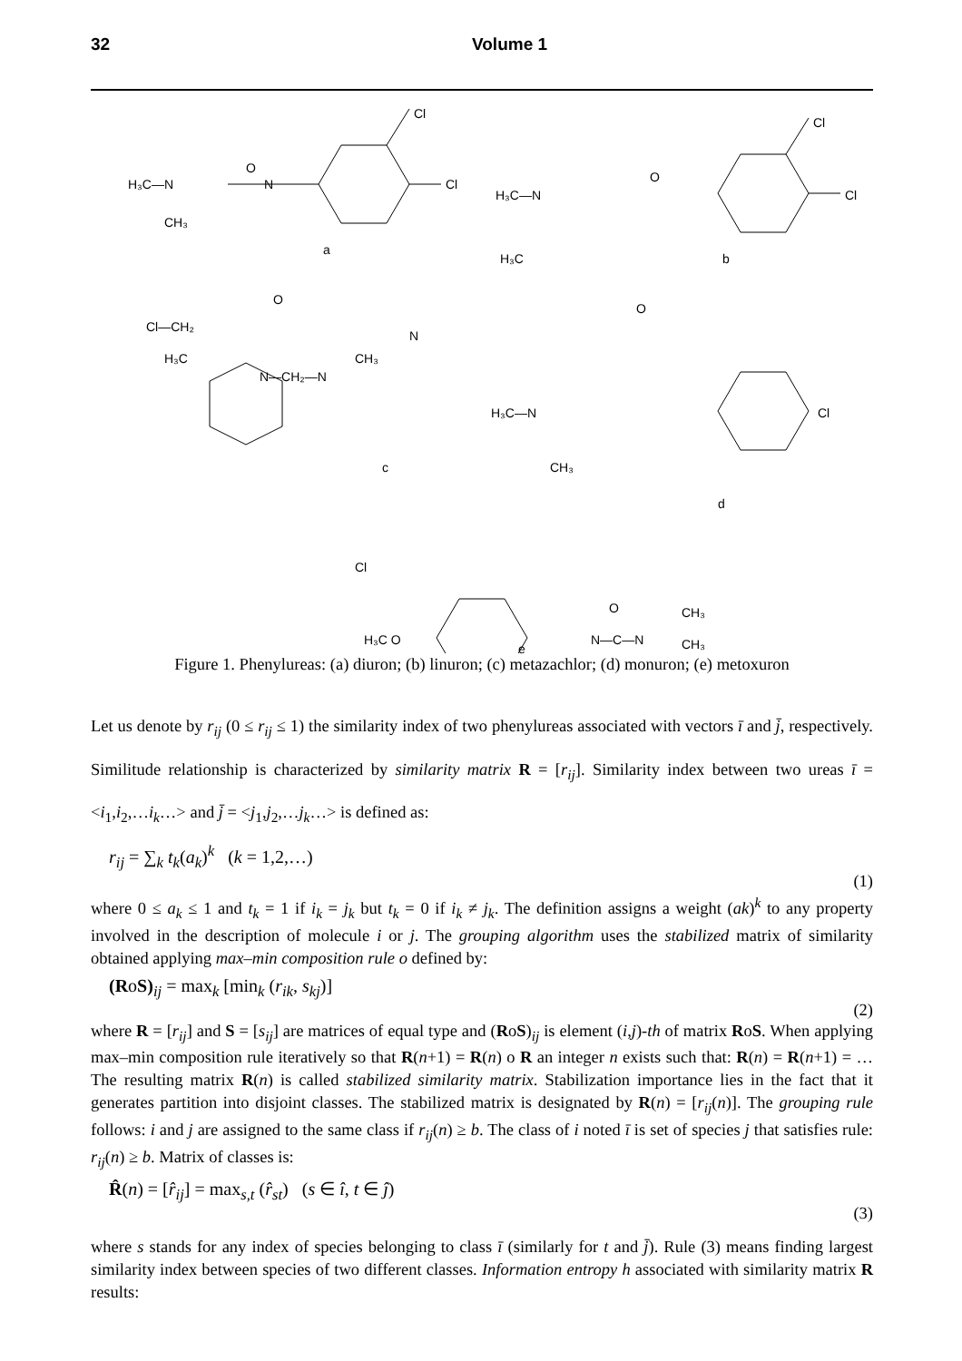32 Volume 1
H₃C—N
O
N
Cl
Cl
CH₃
a
H₃C—N
O
Cl
Cl
H₃C
b
Cl—CH₂
O
N—CH₂—N
N
H₃C
CH₃
c
H₃C—N
O
Cl
CH₃
d
Cl
H₃C O
N—C—N
O
CH₃
CH₃
e
Figure 1. Phenylureas: (a) diuron; (b) linuron; (c) metazachlor; (d) monuron; (e) metoxuron
Let us denote by r<sub>ij</sub> (0 ≤ r<sub>ij</sub> ≤ 1) the similarity index of two phenylureas associated with vectors ī and j̄, respectively. Similitude relationship is characterized by similarity matrix R = [r<sub>ij</sub>]. Similarity index between two ureas ī = <i<sub>1</sub>,i<sub>2</sub>,…i<sub>k</sub>…> and j̄ = <j<sub>1</sub>,j<sub>2</sub>,…j<sub>k</sub>…> is defined as:
r<sub>ij</sub> = ∑<sub>k</sub> t<sub>k</sub>(a<sub>k</sub>)<sup>k</sup> (k = 1,2,…)
(1)
where 0 ≤ a<sub>k</sub> ≤ 1 and t<sub>k</sub> = 1 if i<sub>k</sub> = j<sub>k</sub> but t<sub>k</sub> = 0 if i<sub>k</sub> ≠ j<sub>k</sub>. The definition assigns a weight (ak)<sup>k</sup> to any property involved in the description of molecule i or j. The grouping algorithm uses the stabilized matrix of similarity obtained applying max–min composition rule o defined by:
(RoS)<sub>ij</sub> = max<sub>k</sub> [min<sub>k</sub> (r<sub>ik</sub>, s<sub>kj</sub>)]
(2)
where R = [r<sub>ij</sub>] and S = [s<sub>ij</sub>] are matrices of equal type and (RoS)<sub>ij</sub> is element (i,j)-th of matrix RoS. When applying max–min composition rule iteratively so that R(n+1) = R(n) o R an integer n exists such that: R(n) = R(n+1) = … The resulting matrix R(n) is called stabilized similarity matrix. Stabilization importance lies in the fact that it generates partition into disjoint classes. The stabilized matrix is designated by R(n) = [r<sub>ij</sub>(n)]. The grouping rule follows: i and j are assigned to the same class if r<sub>ij</sub>(n) ≥ b. The class of i noted ī is set of species j that satisfies rule: r<sub>ij</sub>(n) ≥ b. Matrix of classes is:
R̂(n) = [r̂<sub>ij</sub>] = max<sub>s,t</sub> (r̂<sub>st</sub>) (s ∈ î, t ∈ ĵ)
(3)
where s stands for any index of species belonging to class ī (similarly for t and j̄). Rule (3) means finding largest similarity index between species of two different classes. Information entropy h associated with similarity matrix R results: